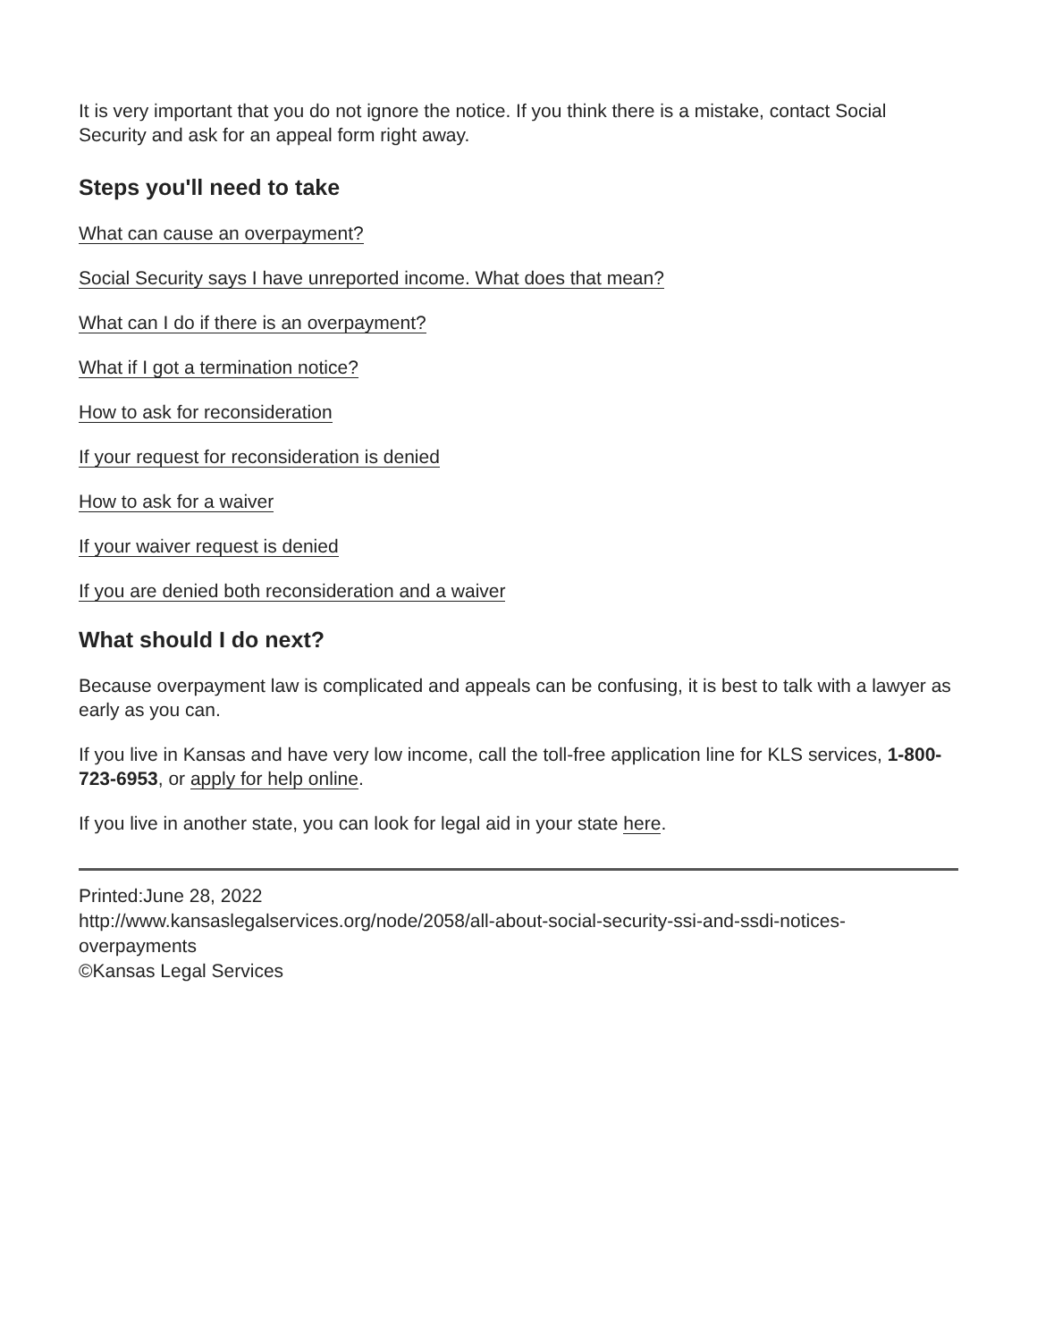It is very important that you do not ignore the notice. If you think there is a mistake, contact Social Security and ask for an appeal form right away.
Steps you'll need to take
What can cause an overpayment?
Social Security says I have unreported income. What does that mean?
What can I do if there is an overpayment?
What if I got a termination notice?
How to ask for reconsideration
If your request for reconsideration is denied
How to ask for a waiver
If your waiver request is denied
If you are denied both reconsideration and a waiver
What should I do next?
Because overpayment law is complicated and appeals can be confusing, it is best to talk with a lawyer as early as you can.
If you live in Kansas and have very low income, call the toll-free application line for KLS services, 1-800-723-6953, or apply for help online.
If you live in another state, you can look for legal aid in your state here.
Printed:June 28, 2022
http://www.kansaslegalservices.org/node/2058/all-about-social-security-ssi-and-ssdi-notices-overpayments
©Kansas Legal Services